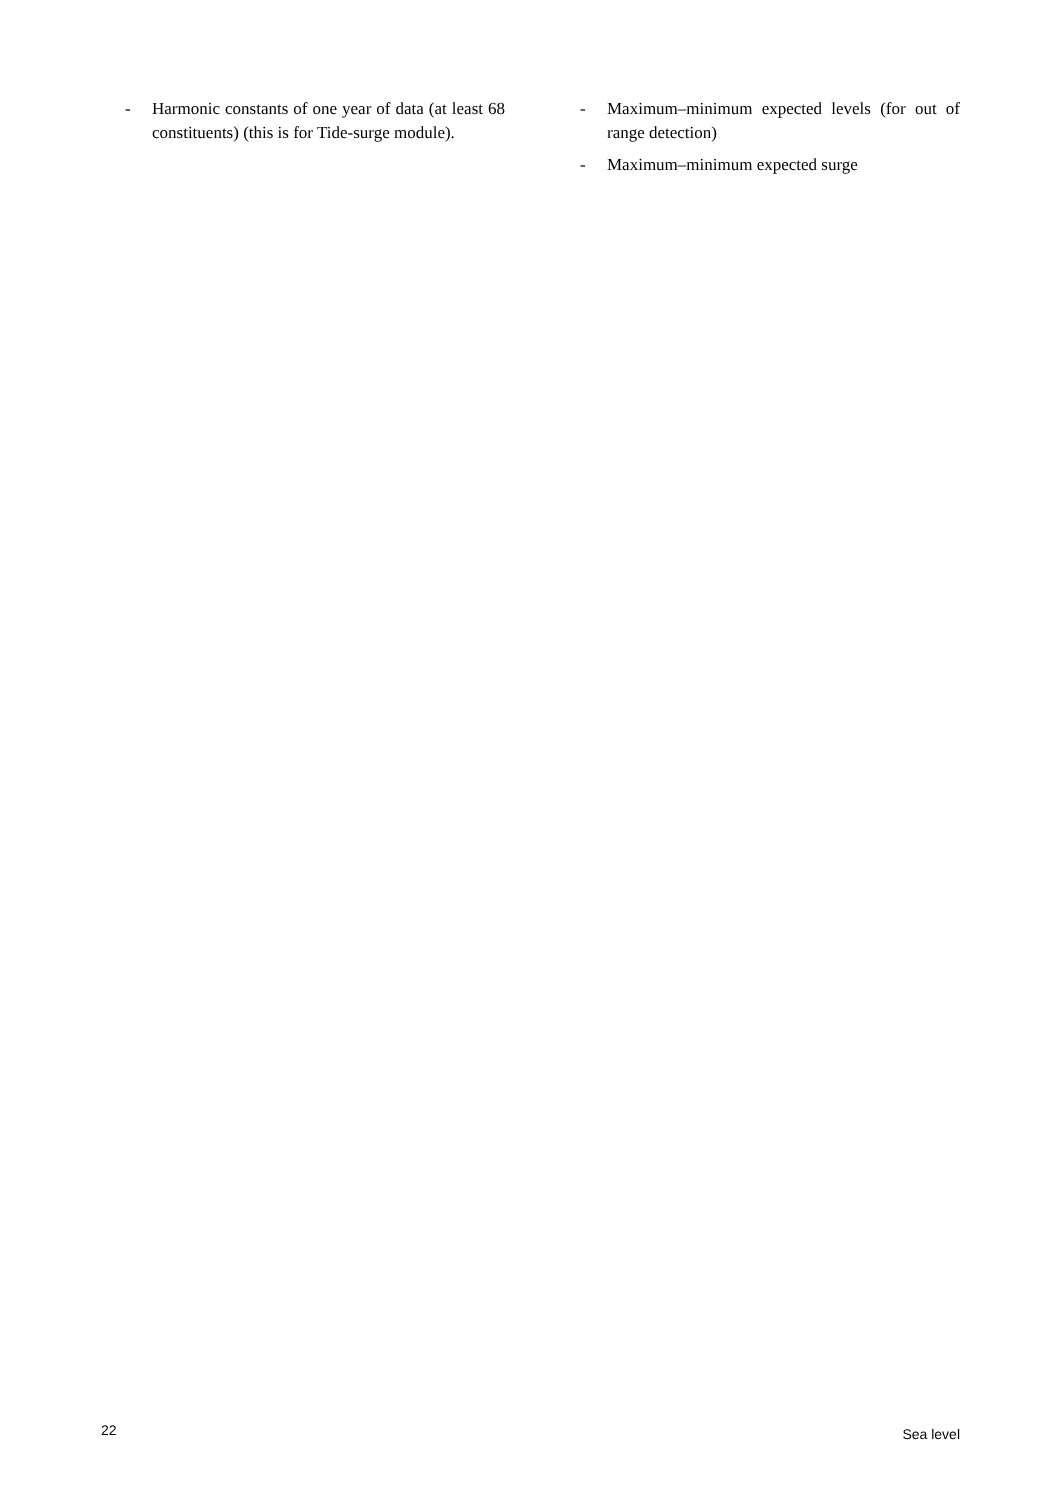- Harmonic constants of one year of data (at least 68 constituents) (this is for Tide-surge module).
- Maximum–minimum expected levels (for out of range detection)
- Maximum–minimum expected surge
22 Sea level